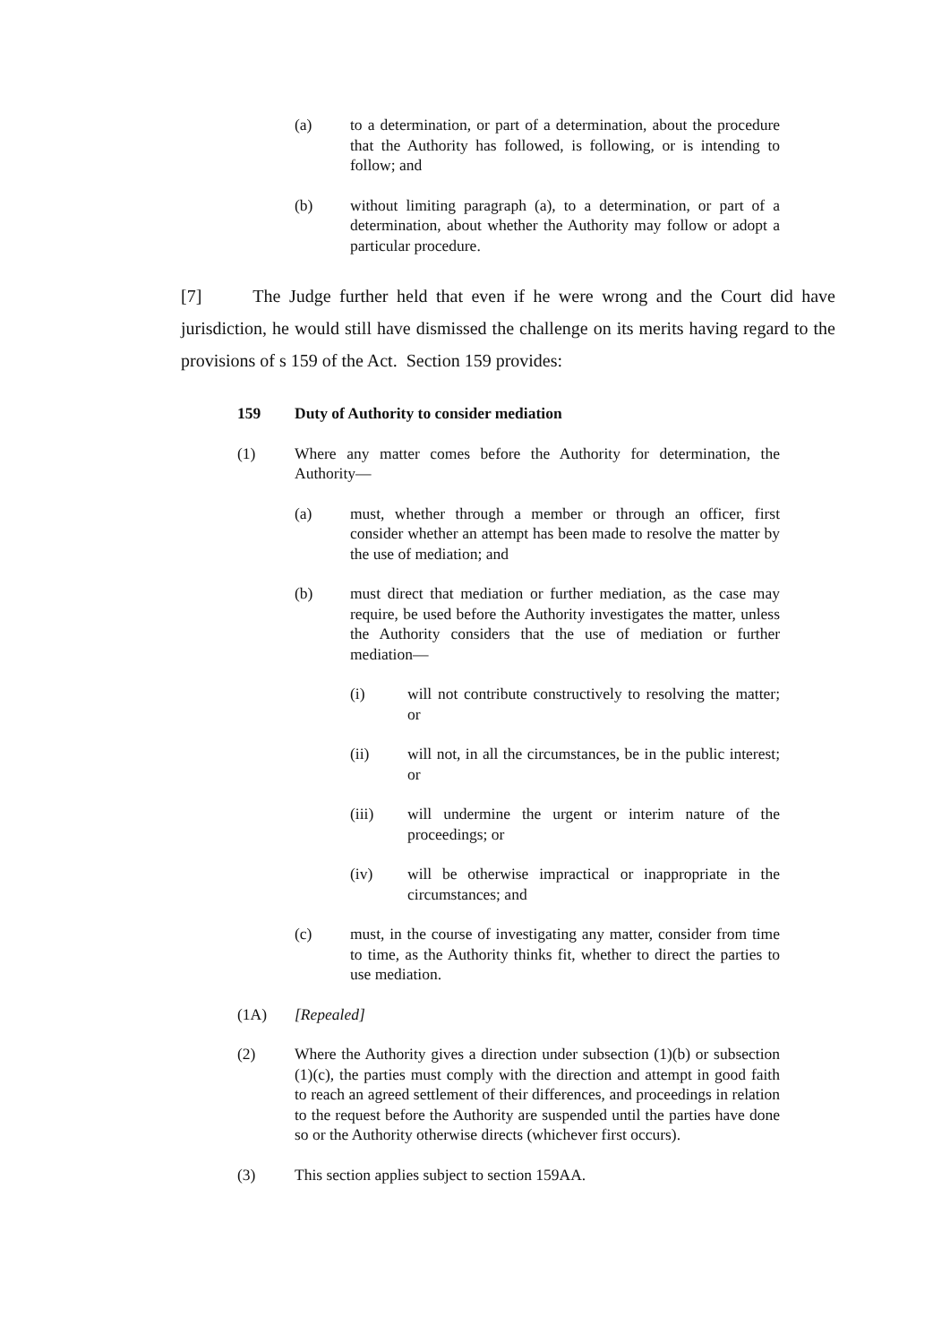(a) to a determination, or part of a determination, about the procedure that the Authority has followed, is following, or is intending to follow; and
(b) without limiting paragraph (a), to a determination, or part of a determination, about whether the Authority may follow or adopt a particular procedure.
[7] The Judge further held that even if he were wrong and the Court did have jurisdiction, he would still have dismissed the challenge on its merits having regard to the provisions of s 159 of the Act. Section 159 provides:
159 Duty of Authority to consider mediation
(1) Where any matter comes before the Authority for determination, the Authority—
(a) must, whether through a member or through an officer, first consider whether an attempt has been made to resolve the matter by the use of mediation; and
(b) must direct that mediation or further mediation, as the case may require, be used before the Authority investigates the matter, unless the Authority considers that the use of mediation or further mediation—
(i) will not contribute constructively to resolving the matter; or
(ii) will not, in all the circumstances, be in the public interest; or
(iii) will undermine the urgent or interim nature of the proceedings; or
(iv) will be otherwise impractical or inappropriate in the circumstances; and
(c) must, in the course of investigating any matter, consider from time to time, as the Authority thinks fit, whether to direct the parties to use mediation.
(1A) [Repealed]
(2) Where the Authority gives a direction under subsection (1)(b) or subsection (1)(c), the parties must comply with the direction and attempt in good faith to reach an agreed settlement of their differences, and proceedings in relation to the request before the Authority are suspended until the parties have done so or the Authority otherwise directs (whichever first occurs).
(3) This section applies subject to section 159AA.